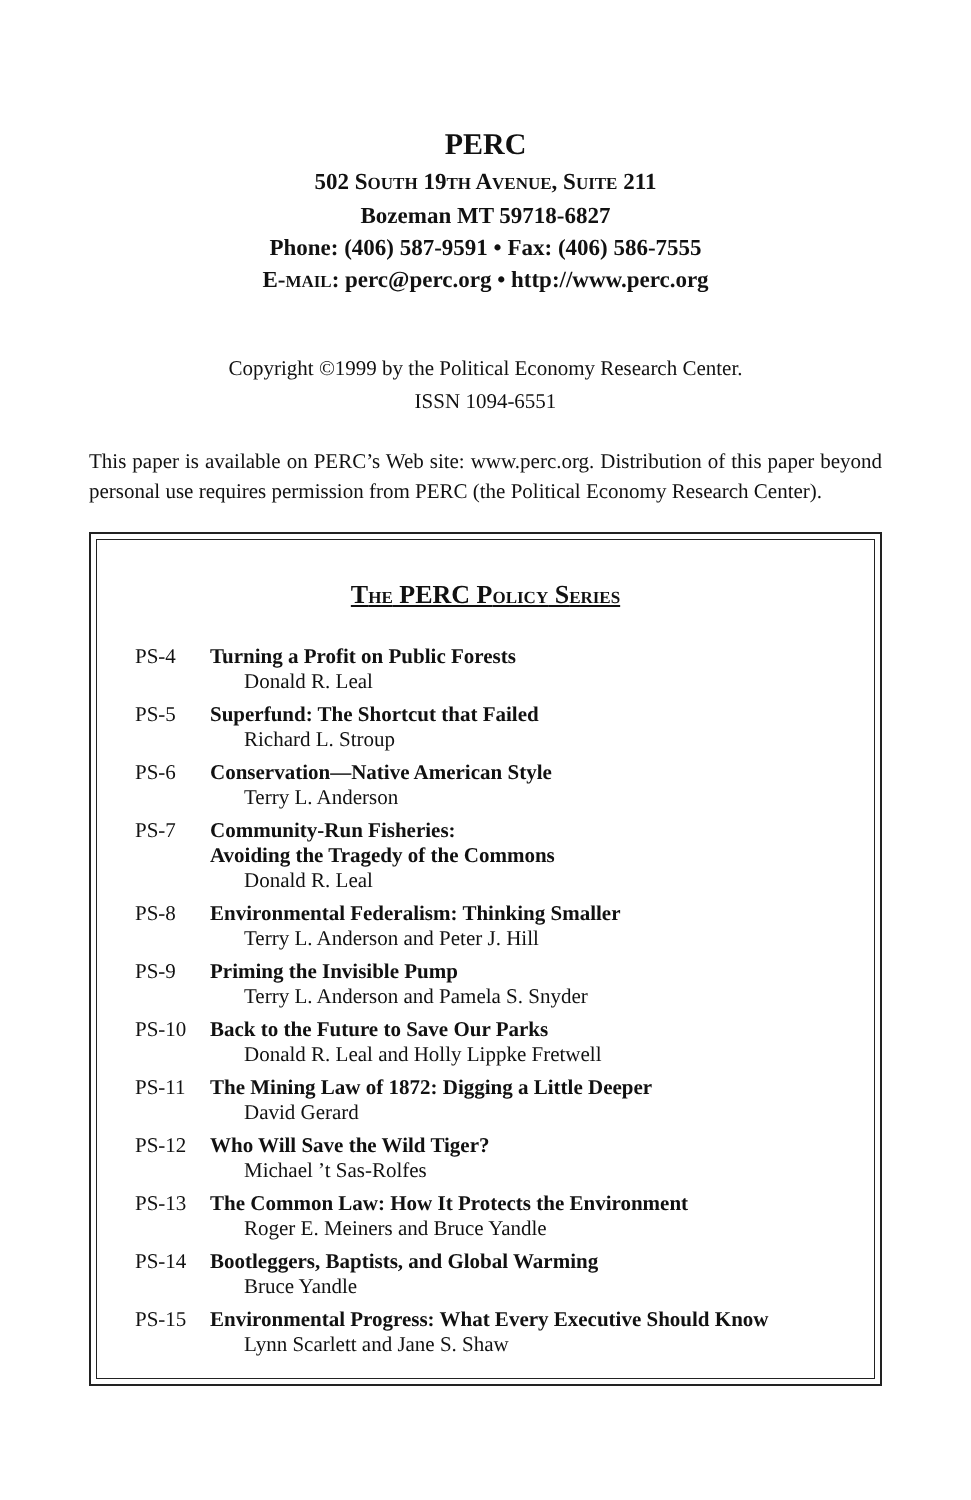PERC
502 SOUTH 19TH AVENUE, SUITE 211
Bozeman MT 59718-6827
Phone: (406) 587-9591 • Fax: (406) 586-7555
E-MAIL: perc@perc.org • http://www.perc.org
Copyright ©1999 by the Political Economy Research Center.
ISSN 1094-6551
This paper is available on PERC’s Web site: www.perc.org. Distribution of this paper beyond personal use requires permission from PERC (the Political Economy Research Center).
THE PERC POLICY SERIES
| PS-4 | Turning a Profit on Public Forests Donald R. Leal |
| PS-5 | Superfund: The Shortcut that Failed Richard L. Stroup |
| PS-6 | Conservation—Native American Style Terry L. Anderson |
| PS-7 | Community-Run Fisheries: Avoiding the Tragedy of the Commons Donald R. Leal |
| PS-8 | Environmental Federalism: Thinking Smaller Terry L. Anderson and Peter J. Hill |
| PS-9 | Priming the Invisible Pump Terry L. Anderson and Pamela S. Snyder |
| PS-10 | Back to the Future to Save Our Parks Donald R. Leal and Holly Lippke Fretwell |
| PS-11 | The Mining Law of 1872: Digging a Little Deeper David Gerard |
| PS-12 | Who Will Save the Wild Tiger? Michael ’t Sas-Rolfes |
| PS-13 | The Common Law: How It Protects the Environment Roger E. Meiners and Bruce Yandle |
| PS-14 | Bootleggers, Baptists, and Global Warming Bruce Yandle |
| PS-15 | Environmental Progress: What Every Executive Should Know Lynn Scarlett and Jane S. Shaw |